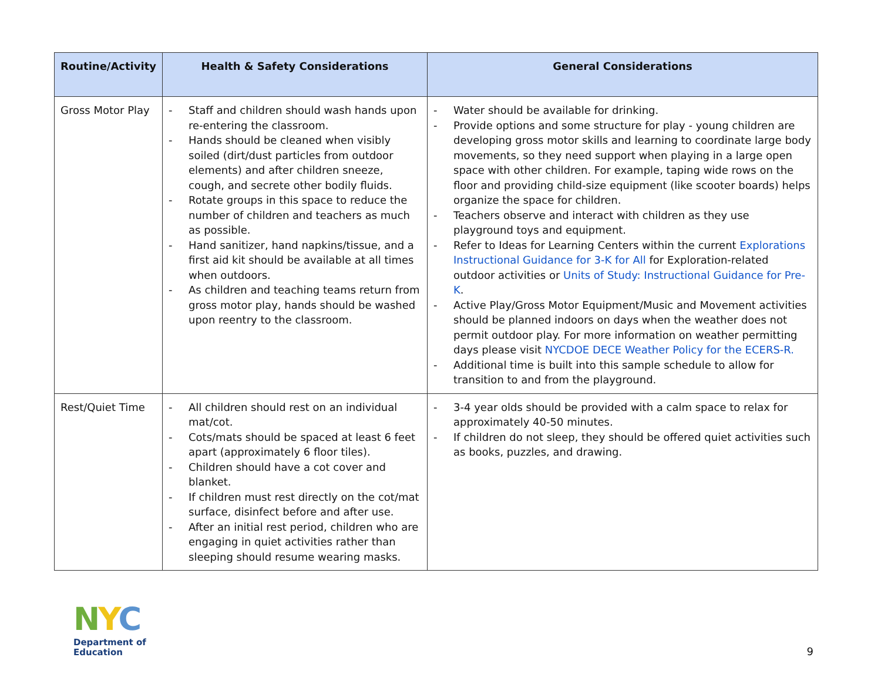| Routine/Activity | Health & Safety Considerations | General Considerations |
| --- | --- | --- |
| Gross Motor Play | - Staff and children should wash hands upon re-entering the classroom. - Hands should be cleaned when visibly soiled (dirt/dust particles from outdoor elements) and after children sneeze, cough, and secrete other bodily fluids. - Rotate groups in this space to reduce the number of children and teachers as much as possible. - Hand sanitizer, hand napkins/tissue, and a first aid kit should be available at all times when outdoors. - As children and teaching teams return from gross motor play, hands should be washed upon reentry to the classroom. | - Water should be available for drinking. - Provide options and some structure for play - young children are developing gross motor skills and learning to coordinate large body movements, so they need support when playing in a large open space with other children. For example, taping wide rows on the floor and providing child-size equipment (like scooter boards) helps organize the space for children. - Teachers observe and interact with children as they use playground toys and equipment. - Refer to Ideas for Learning Centers within the current Explorations Instructional Guidance for 3-K for All for Exploration-related outdoor activities or Units of Study: Instructional Guidance for Pre-K . - Active Play/Gross Motor Equipment/Music and Movement activities should be planned indoors on days when the weather does not permit outdoor play. For more information on weather permitting days please visit NYCDOE DECE Weather Policy for the ECERS-R. - Additional time is built into this sample schedule to allow for transition to and from the playground. |
| Rest/Quiet Time | - All children should rest on an individual mat/cot. - Cots/mats should be spaced at least 6 feet apart (approximately 6 floor tiles). - Children should have a cot cover and blanket. - If children must rest directly on the cot/mat surface, disinfect before and after use. - After an initial rest period, children who are engaging in quiet activities rather than sleeping should resume wearing masks. | - 3-4 year olds should be provided with a calm space to relax for approximately 40-50 minutes. - If children do not sleep, they should be offered quiet activities such as books, puzzles, and drawing. |
NYC
Department of
Education
9